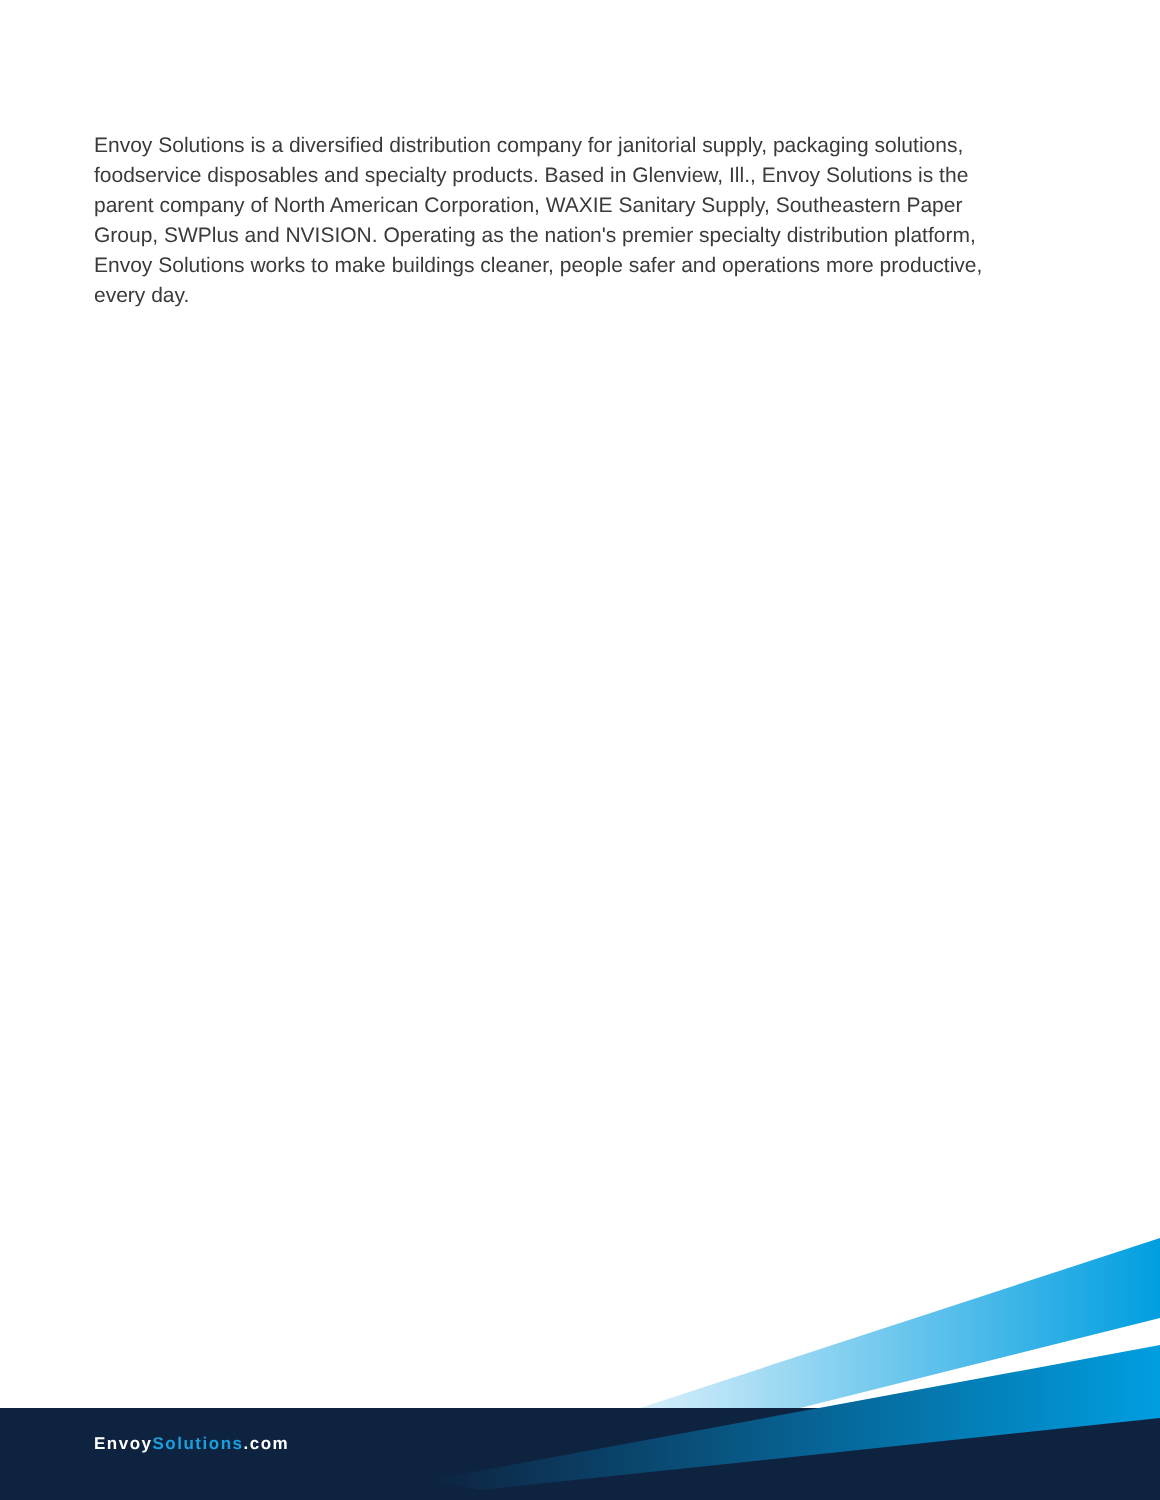Envoy Solutions is a diversified distribution company for janitorial supply, packaging solutions, foodservice disposables and specialty products. Based in Glenview, Ill., Envoy Solutions is the parent company of North American Corporation, WAXIE Sanitary Supply, Southeastern Paper Group, SWPlus and NVISION. Operating as the nation's premier specialty distribution platform, Envoy Solutions works to make buildings cleaner, people safer and operations more productive, every day.
EnvoySolutions.com